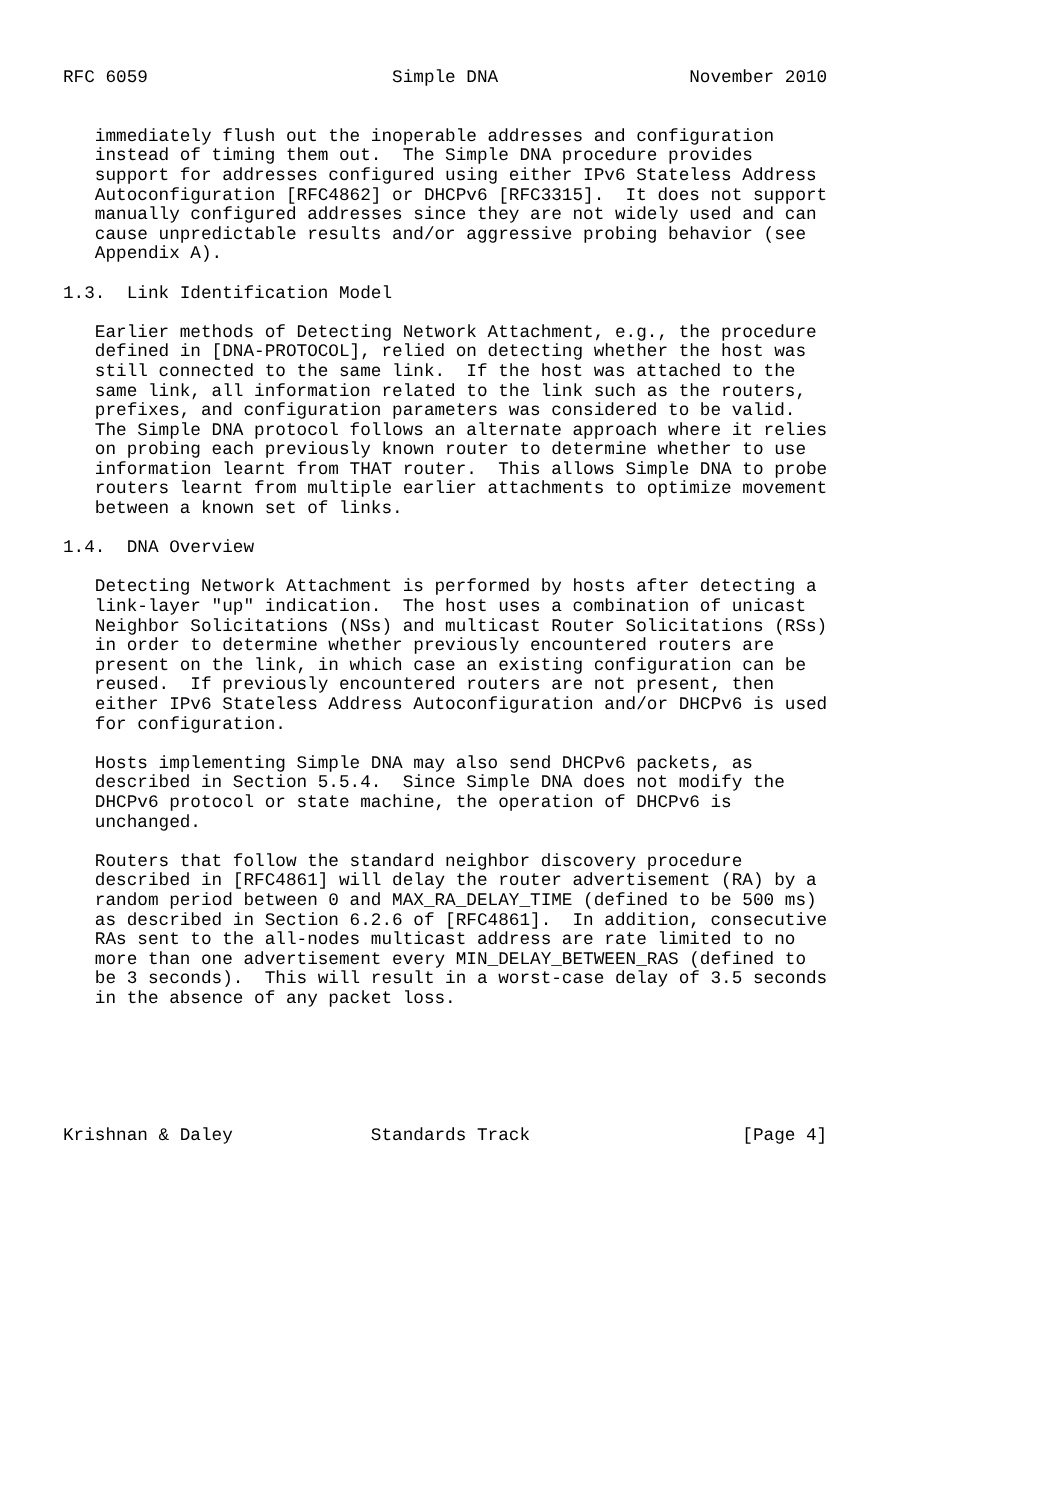RFC 6059                       Simple DNA                  November 2010


   immediately flush out the inoperable addresses and configuration
   instead of timing them out.  The Simple DNA procedure provides
   support for addresses configured using either IPv6 Stateless Address
   Autoconfiguration [RFC4862] or DHCPv6 [RFC3315].  It does not support
   manually configured addresses since they are not widely used and can
   cause unpredictable results and/or aggressive probing behavior (see
   Appendix A).

1.3.  Link Identification Model

   Earlier methods of Detecting Network Attachment, e.g., the procedure
   defined in [DNA-PROTOCOL], relied on detecting whether the host was
   still connected to the same link.  If the host was attached to the
   same link, all information related to the link such as the routers,
   prefixes, and configuration parameters was considered to be valid.
   The Simple DNA protocol follows an alternate approach where it relies
   on probing each previously known router to determine whether to use
   information learnt from THAT router.  This allows Simple DNA to probe
   routers learnt from multiple earlier attachments to optimize movement
   between a known set of links.

1.4.  DNA Overview

   Detecting Network Attachment is performed by hosts after detecting a
   link-layer "up" indication.  The host uses a combination of unicast
   Neighbor Solicitations (NSs) and multicast Router Solicitations (RSs)
   in order to determine whether previously encountered routers are
   present on the link, in which case an existing configuration can be
   reused.  If previously encountered routers are not present, then
   either IPv6 Stateless Address Autoconfiguration and/or DHCPv6 is used
   for configuration.

   Hosts implementing Simple DNA may also send DHCPv6 packets, as
   described in Section 5.5.4.  Since Simple DNA does not modify the
   DHCPv6 protocol or state machine, the operation of DHCPv6 is
   unchanged.

   Routers that follow the standard neighbor discovery procedure
   described in [RFC4861] will delay the router advertisement (RA) by a
   random period between 0 and MAX_RA_DELAY_TIME (defined to be 500 ms)
   as described in Section 6.2.6 of [RFC4861].  In addition, consecutive
   RAs sent to the all-nodes multicast address are rate limited to no
   more than one advertisement every MIN_DELAY_BETWEEN_RAS (defined to
   be 3 seconds).  This will result in a worst-case delay of 3.5 seconds
   in the absence of any packet loss.






Krishnan & Daley             Standards Track                    [Page 4]